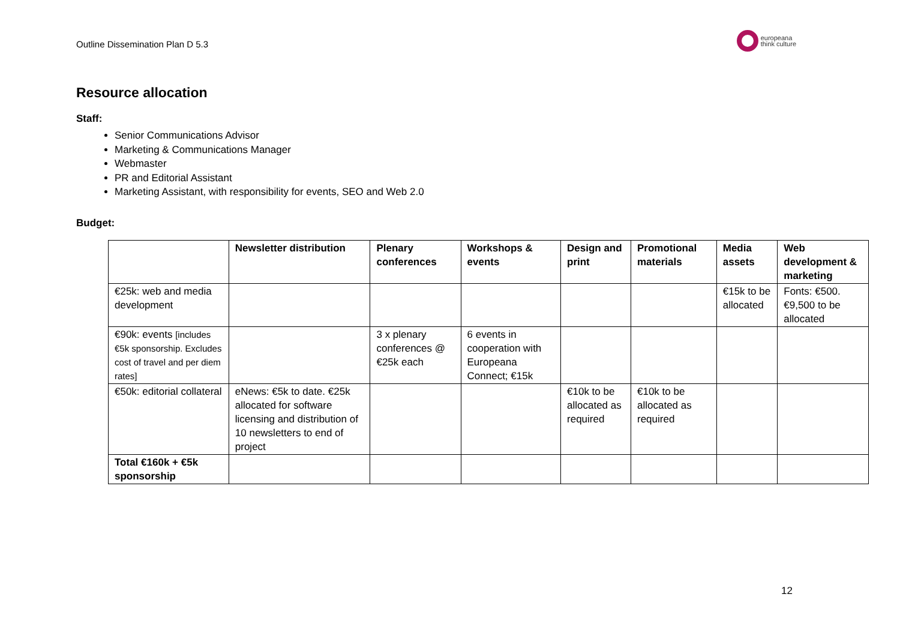Outline Dissemination Plan D 5.3 europeana
think culture
Resource allocation
Staff:
Senior Communications Advisor
Marketing & Communications Manager
Webmaster
PR and Editorial Assistant
Marketing Assistant, with responsibility for events, SEO and Web 2.0
Budget:
| | Newsletter distribution | Plenary conferences | Workshops & events | Design and print | Promotional materials | Media assets | Web development & marketing |
| --- | --- | --- | --- | --- | --- | --- | --- |
| €25k: web and media development | | | | | | €15k to be allocated | Fonts: €500. €9,500 to be allocated |
| €90k: events [includes €5k sponsorship. Excludes cost of travel and per diem rates] | | 3 x plenary conferences @ €25k each | 6 events in cooperation with Europeana Connect; €15k | | | | |
| €50k: editorial collateral | eNews: €5k to date. €25k allocated for software licensing and distribution of 10 newsletters to end of project | | | €10k to be allocated as required | €10k to be allocated as required | | |
| Total €160k + €5k sponsorship | | | | | | | |
12